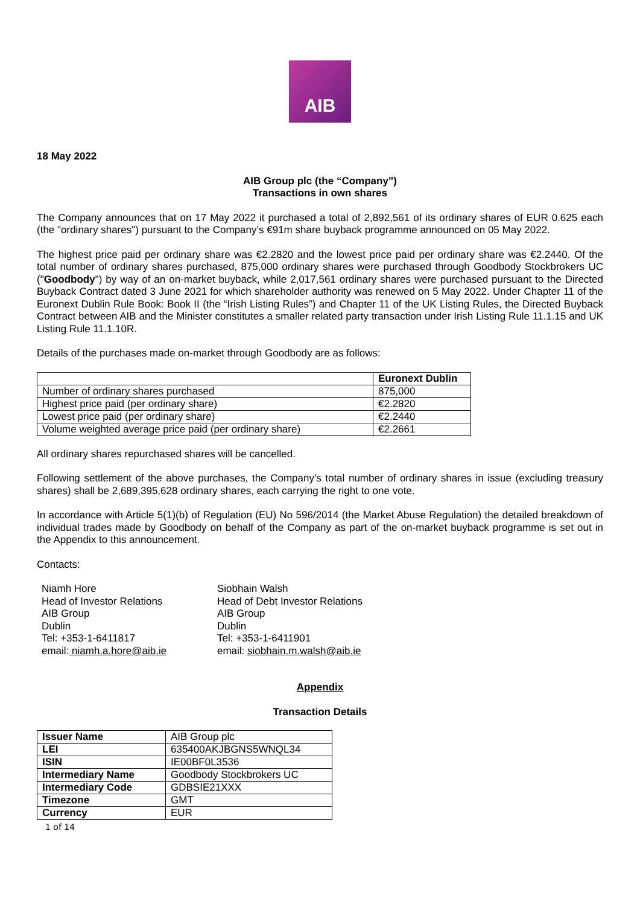AIB
18 May 2022
AIB Group plc (the “Company”)
Transactions in own shares
The Company announces that on 17 May 2022 it purchased a total of 2,892,561 of its ordinary shares of EUR 0.625 each (the "ordinary shares") pursuant to the Company’s €91m share buyback programme announced on 05 May 2022.
The highest price paid per ordinary share was €2.2820 and the lowest price paid per ordinary share was €2.2440. Of the total number of ordinary shares purchased, 875,000 ordinary shares were purchased through Goodbody Stockbrokers UC ("Goodbody") by way of an on-market buyback, while 2,017,561 ordinary shares were purchased pursuant to the Directed Buyback Contract dated 3 June 2021 for which shareholder authority was renewed on 5 May 2022. Under Chapter 11 of the Euronext Dublin Rule Book: Book II (the “Irish Listing Rules”) and Chapter 11 of the UK Listing Rules, the Directed Buyback Contract between AIB and the Minister constitutes a smaller related party transaction under Irish Listing Rule 11.1.15 and UK Listing Rule 11.1.10R.
Details of the purchases made on-market through Goodbody are as follows:
| | Euronext Dublin |
| --- | --- |
| Number of ordinary shares purchased | 875,000 |
| Highest price paid (per ordinary share) | €2.2820 |
| Lowest price paid (per ordinary share) | €2.2440 |
| Volume weighted average price paid (per ordinary share) | €2.2661 |
All ordinary shares repurchased shares will be cancelled.
Following settlement of the above purchases, the Company's total number of ordinary shares in issue (excluding treasury shares) shall be 2,689,395,628 ordinary shares, each carrying the right to one vote.
In accordance with Article 5(1)(b) of Regulation (EU) No 596/2014 (the Market Abuse Regulation) the detailed breakdown of individual trades made by Goodbody on behalf of the Company as part of the on-market buyback programme is set out in the Appendix to this announcement.
Contacts:
Niamh Hore
Head of Investor Relations
AIB Group
Dublin
Tel: +353-1-6411817
email: niamh.a.hore@aib.ie
Siobhain Walsh
Head of Debt Investor Relations
AIB Group
Dublin
Tel: +353-1-6411901
email: siobhain.m.walsh@aib.ie
Appendix
Transaction Details
| Issuer Name | AIB Group plc |
| LEI | 635400AKJBGNS5WNQL34 |
| ISIN | IE00BF0L3536 |
| Intermediary Name | Goodbody Stockbrokers UC |
| Intermediary Code | GDBSIE21XXX |
| Timezone | GMT |
| Currency | EUR |
1 of 14